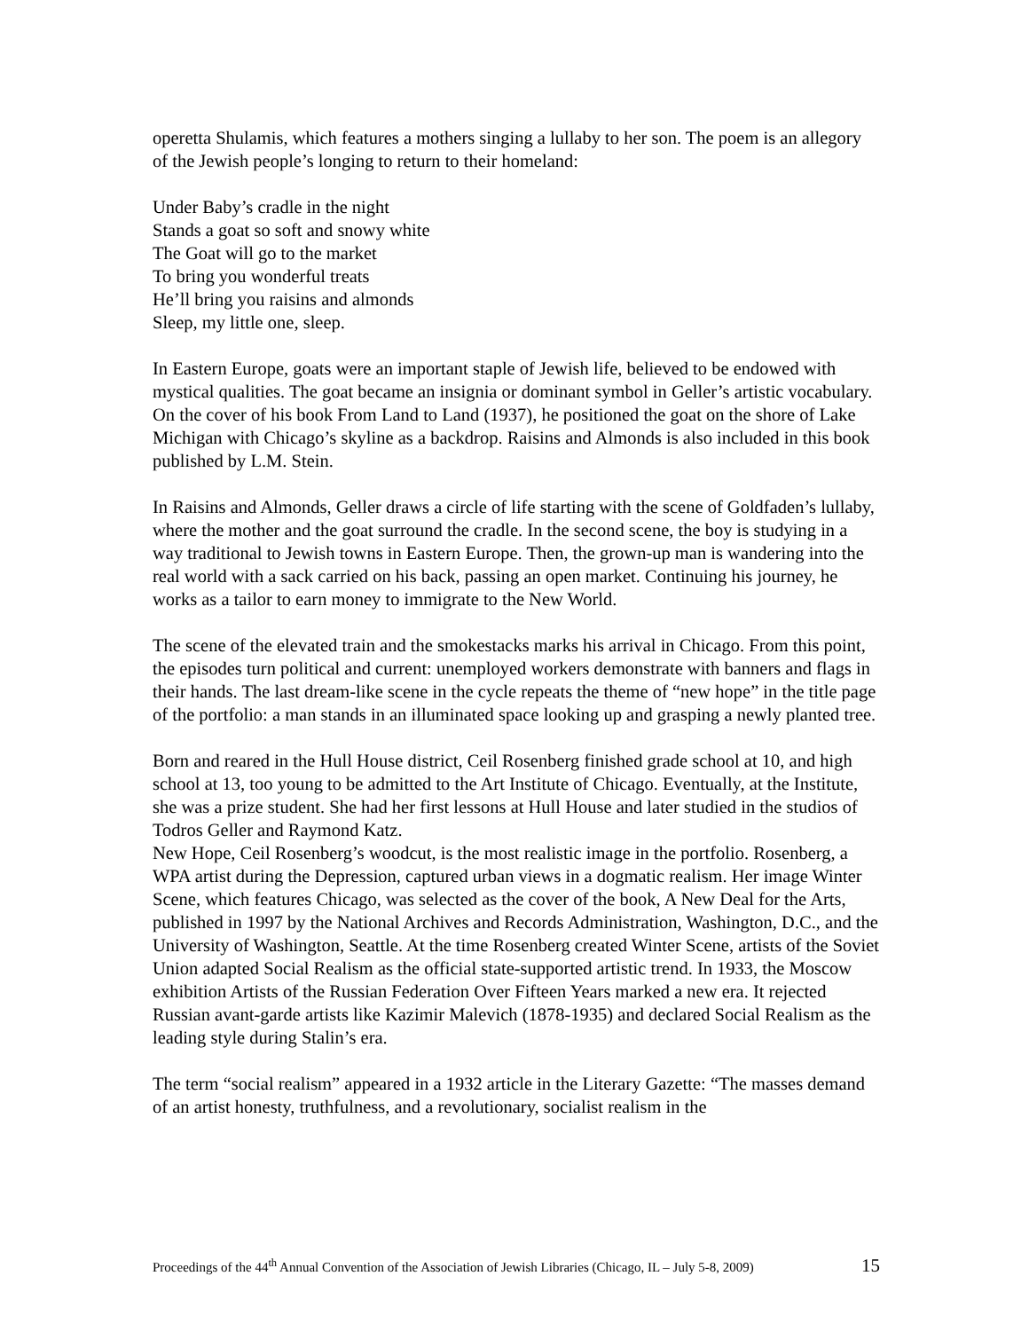operetta Shulamis, which features a mothers singing a lullaby to her son. The poem is an allegory of the Jewish people’s longing to return to their homeland:
Under Baby’s cradle in the night
Stands a goat so soft and snowy white
The Goat will go to the market
To bring you wonderful treats
He’ll bring you raisins and almonds
Sleep, my little one, sleep.
In Eastern Europe, goats were an important staple of Jewish life, believed to be endowed with mystical qualities. The goat became an insignia or dominant symbol in Geller’s artistic vocabulary. On the cover of his book From Land to Land (1937), he positioned the goat on the shore of Lake Michigan with Chicago’s skyline as a backdrop. Raisins and Almonds is also included in this book published by L.M. Stein.
In Raisins and Almonds, Geller draws a circle of life starting with the scene of Goldfaden’s lullaby, where the mother and the goat surround the cradle. In the second scene, the boy is studying in a way traditional to Jewish towns in Eastern Europe. Then, the grown-up man is wandering into the real world with a sack carried on his back, passing an open market. Continuing his journey, he works as a tailor to earn money to immigrate to the New World.
The scene of the elevated train and the smokestacks marks his arrival in Chicago. From this point, the episodes turn political and current: unemployed workers demonstrate with banners and flags in their hands. The last dream-like scene in the cycle repeats the theme of “new hope” in the title page of the portfolio: a man stands in an illuminated space looking up and grasping a newly planted tree.
Born and reared in the Hull House district, Ceil Rosenberg finished grade school at 10, and high school at 13, too young to be admitted to the Art Institute of Chicago. Eventually, at the Institute, she was a prize student. She had her first lessons at Hull House and later studied in the studios of Todros Geller and Raymond Katz.
New Hope, Ceil Rosenberg’s woodcut, is the most realistic image in the portfolio. Rosenberg, a WPA artist during the Depression, captured urban views in a dogmatic realism. Her image Winter Scene, which features Chicago, was selected as the cover of the book, A New Deal for the Arts, published in 1997 by the National Archives and Records Administration, Washington, D.C., and the University of Washington, Seattle. At the time Rosenberg created Winter Scene, artists of the Soviet Union adapted Social Realism as the official state-supported artistic trend. In 1933, the Moscow exhibition Artists of the Russian Federation Over Fifteen Years marked a new era. It rejected Russian avant-garde artists like Kazimir Malevich (1878-1935) and declared Social Realism as the leading style during Stalin’s era.
The term “social realism” appeared in a 1932 article in the Literary Gazette: “The masses demand of an artist honesty, truthfulness, and a revolutionary, socialist realism in the
Proceedings of the 44<sup>th</sup> Annual Convention of the Association of Jewish Libraries (Chicago, IL – July 5-8, 2009) 15